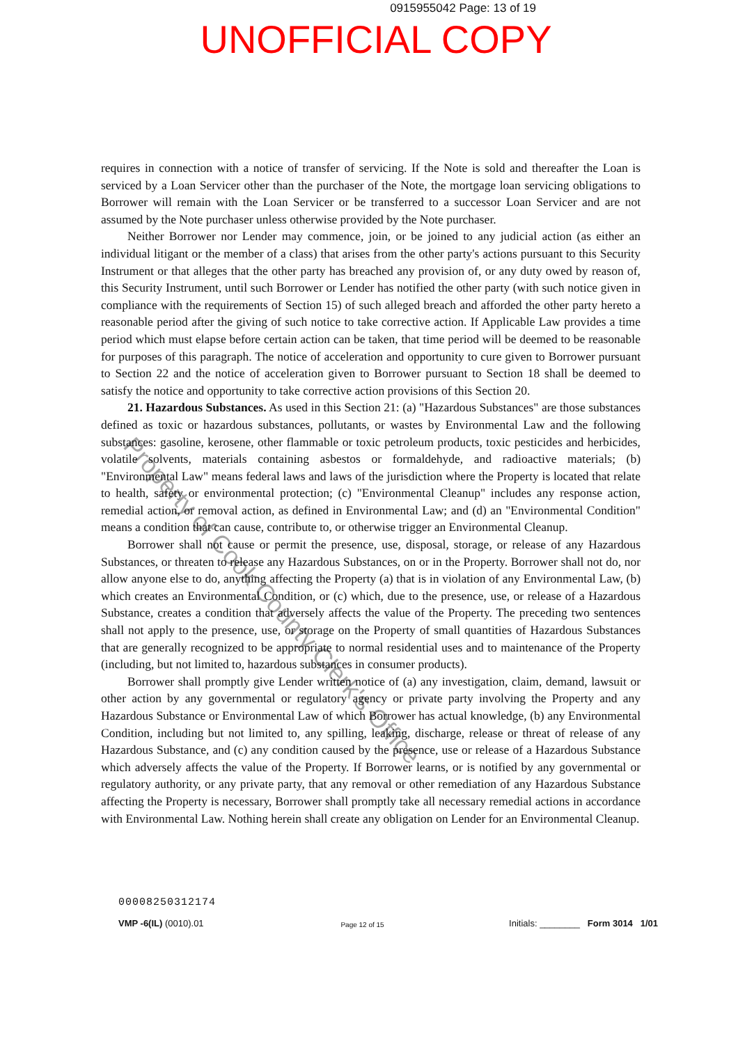0915955042 Page: 13 of 19
UNOFFICIAL COPY
requires in connection with a notice of transfer of servicing. If the Note is sold and thereafter the Loan is serviced by a Loan Servicer other than the purchaser of the Note, the mortgage loan servicing obligations to Borrower will remain with the Loan Servicer or be transferred to a successor Loan Servicer and are not assumed by the Note purchaser unless otherwise provided by the Note purchaser.
Neither Borrower nor Lender may commence, join, or be joined to any judicial action (as either an individual litigant or the member of a class) that arises from the other party's actions pursuant to this Security Instrument or that alleges that the other party has breached any provision of, or any duty owed by reason of, this Security Instrument, until such Borrower or Lender has notified the other party (with such notice given in compliance with the requirements of Section 15) of such alleged breach and afforded the other party hereto a reasonable period after the giving of such notice to take corrective action. If Applicable Law provides a time period which must elapse before certain action can be taken, that time period will be deemed to be reasonable for purposes of this paragraph. The notice of acceleration and opportunity to cure given to Borrower pursuant to Section 22 and the notice of acceleration given to Borrower pursuant to Section 18 shall be deemed to satisfy the notice and opportunity to take corrective action provisions of this Section 20.
21. Hazardous Substances. As used in this Section 21: (a) "Hazardous Substances" are those substances defined as toxic or hazardous substances, pollutants, or wastes by Environmental Law and the following substances: gasoline, kerosene, other flammable or toxic petroleum products, toxic pesticides and herbicides, volatile solvents, materials containing asbestos or formaldehyde, and radioactive materials; (b) "Environmental Law" means federal laws and laws of the jurisdiction where the Property is located that relate to health, safety or environmental protection; (c) "Environmental Cleanup" includes any response action, remedial action, or removal action, as defined in Environmental Law; and (d) an "Environmental Condition" means a condition that can cause, contribute to, or otherwise trigger an Environmental Cleanup.
Borrower shall not cause or permit the presence, use, disposal, storage, or release of any Hazardous Substances, or threaten to release any Hazardous Substances, on or in the Property. Borrower shall not do, nor allow anyone else to do, anything affecting the Property (a) that is in violation of any Environmental Law, (b) which creates an Environmental Condition, or (c) which, due to the presence, use, or release of a Hazardous Substance, creates a condition that adversely affects the value of the Property. The preceding two sentences shall not apply to the presence, use, or storage on the Property of small quantities of Hazardous Substances that are generally recognized to be appropriate to normal residential uses and to maintenance of the Property (including, but not limited to, hazardous substances in consumer products).
Borrower shall promptly give Lender written notice of (a) any investigation, claim, demand, lawsuit or other action by any governmental or regulatory agency or private party involving the Property and any Hazardous Substance or Environmental Law of which Borrower has actual knowledge, (b) any Environmental Condition, including but not limited to, any spilling, leaking, discharge, release or threat of release of any Hazardous Substance, and (c) any condition caused by the presence, use or release of a Hazardous Substance which adversely affects the value of the Property. If Borrower learns, or is notified by any governmental or regulatory authority, or any private party, that any removal or other remediation of any Hazardous Substance affecting the Property is necessary, Borrower shall promptly take all necessary remedial actions in accordance with Environmental Law. Nothing herein shall create any obligation on Lender for an Environmental Cleanup.
00008250312174
VMP -6(IL) (0010).01
Page 12 of 15
Initials: ________ Form 3014 1/01
Property of Cook County Clerk's Office